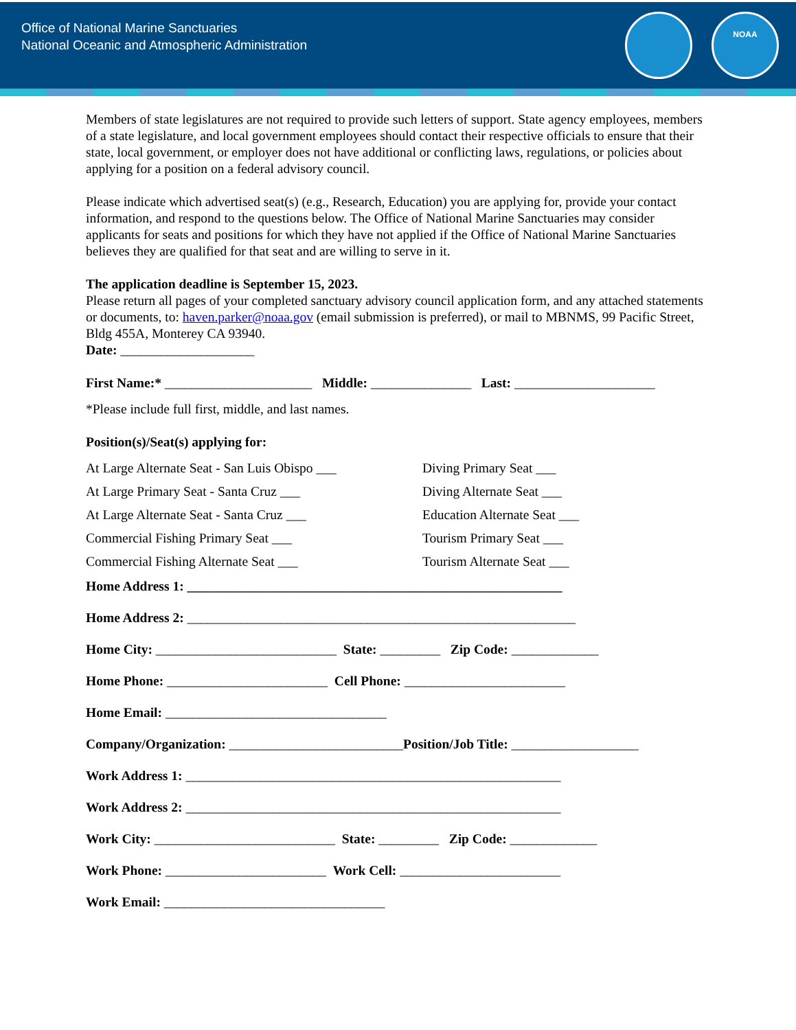Office of National Marine Sanctuaries
National Oceanic and Atmospheric Administration
NOAA
Members of state legislatures are not required to provide such letters of support. State agency employees, members of a state legislature, and local government employees should contact their respective officials to ensure that their state, local government, or employer does not have additional or conflicting laws, regulations, or policies about applying for a position on a federal advisory council.
Please indicate which advertised seat(s) (e.g., Research, Education) you are applying for, provide your contact information, and respond to the questions below. The Office of National Marine Sanctuaries may consider applicants for seats and positions for which they have not applied if the Office of National Marine Sanctuaries believes they are qualified for that seat and are willing to serve in it.
The application deadline is September 15, 2023.
Please return all pages of your completed sanctuary advisory council application form, and any attached statements or documents, to: haven.parker@noaa.gov (email submission is preferred), or mail to MBNMS, 99 Pacific Street, Bldg 455A, Monterey CA 93940.
Date: ____________________
First Name:* ______________________ Middle: _______________ Last: _____________________
*Please include full first, middle, and last names.
Position(s)/Seat(s) applying for:
At Large Alternate Seat - San Luis Obispo ___
Diving Primary Seat ___
At Large Primary Seat - Santa Cruz ___
Diving Alternate Seat ___
At Large Alternate Seat - Santa Cruz ___
Education Alternate Seat ___
Commercial Fishing Primary Seat ___
Tourism Primary Seat ___
Commercial Fishing Alternate Seat ___
Tourism Alternate Seat ___
Home Address 1: ________________________________________________________
Home Address 2: __________________________________________________________
Home City: ___________________________ State: _________ Zip Code: _____________
Home Phone: ________________________ Cell Phone: ________________________
Home Email: _________________________________
Company/Organization: __________________________ Position/Job Title: ___________________
Work Address 1: ________________________________________________________
Work Address 2: ________________________________________________________
Work City: ___________________________ State: _________ Zip Code: _____________
Work Phone: ________________________ Work Cell: ________________________
Work Email: _________________________________